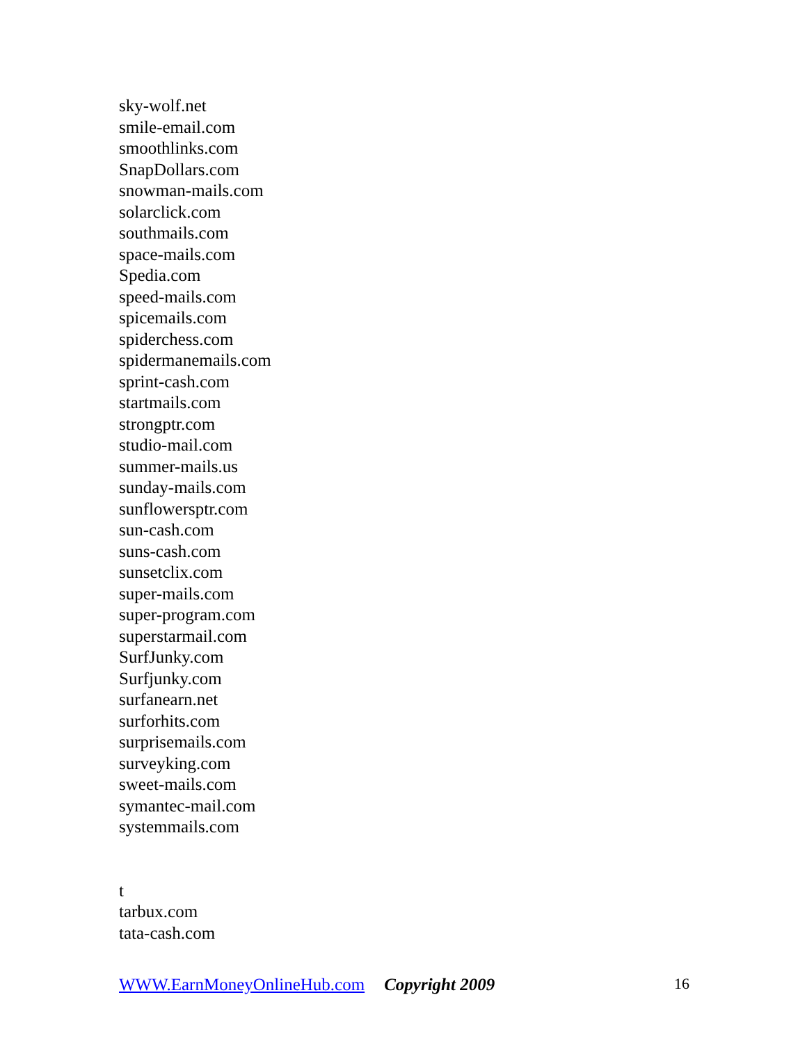sky-wolf.net
smile-email.com
smoothlinks.com
SnapDollars.com
snowman-mails.com
solarclick.com
southmails.com
space-mails.com
Spedia.com
speed-mails.com
spicemails.com
spiderchess.com
spidermanemails.com
sprint-cash.com
startmails.com
strongptr.com
studio-mail.com
summer-mails.us
sunday-mails.com
sunflowersptr.com
sun-cash.com
suns-cash.com
sunsetclix.com
super-mails.com
super-program.com
superstarmail.com
SurfJunky.com
Surfjunky.com
surfanearn.net
surforhits.com
surprisemails.com
surveyking.com
sweet-mails.com
symantec-mail.com
systemmails.com
t
tarbux.com
tata-cash.com
WWW.EarnMoneyOnlineHub.com Copyright 2009 16